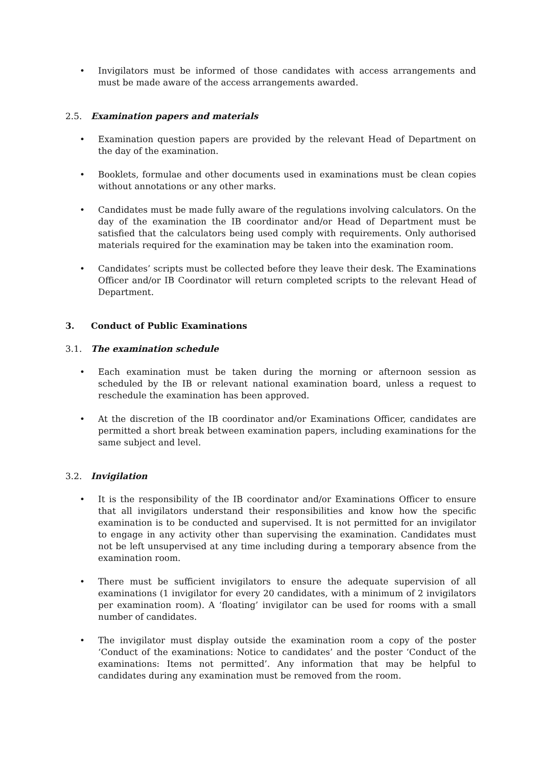• Invigilators must be informed of those candidates with access arrangements and must be made aware of the access arrangements awarded.
2.5. Examination papers and materials
• Examination question papers are provided by the relevant Head of Department on the day of the examination.
• Booklets, formulae and other documents used in examinations must be clean copies without annotations or any other marks.
• Candidates must be made fully aware of the regulations involving calculators. On the day of the examination the IB coordinator and/or Head of Department must be satisfied that the calculators being used comply with requirements. Only authorised materials required for the examination may be taken into the examination room.
• Candidates’ scripts must be collected before they leave their desk. The Examinations Officer and/or IB Coordinator will return completed scripts to the relevant Head of Department.
3. Conduct of Public Examinations
3.1. The examination schedule
• Each examination must be taken during the morning or afternoon session as scheduled by the IB or relevant national examination board, unless a request to reschedule the examination has been approved.
• At the discretion of the IB coordinator and/or Examinations Officer, candidates are permitted a short break between examination papers, including examinations for the same subject and level.
3.2. Invigilation
• It is the responsibility of the IB coordinator and/or Examinations Officer to ensure that all invigilators understand their responsibilities and know how the specific examination is to be conducted and supervised. It is not permitted for an invigilator to engage in any activity other than supervising the examination. Candidates must not be left unsupervised at any time including during a temporary absence from the examination room.
• There must be sufficient invigilators to ensure the adequate supervision of all examinations (1 invigilator for every 20 candidates, with a minimum of 2 invigilators per examination room). A ‘floating’ invigilator can be used for rooms with a small number of candidates.
• The invigilator must display outside the examination room a copy of the poster ‘Conduct of the examinations: Notice to candidates’ and the poster ‘Conduct of the examinations: Items not permitted’. Any information that may be helpful to candidates during any examination must be removed from the room.